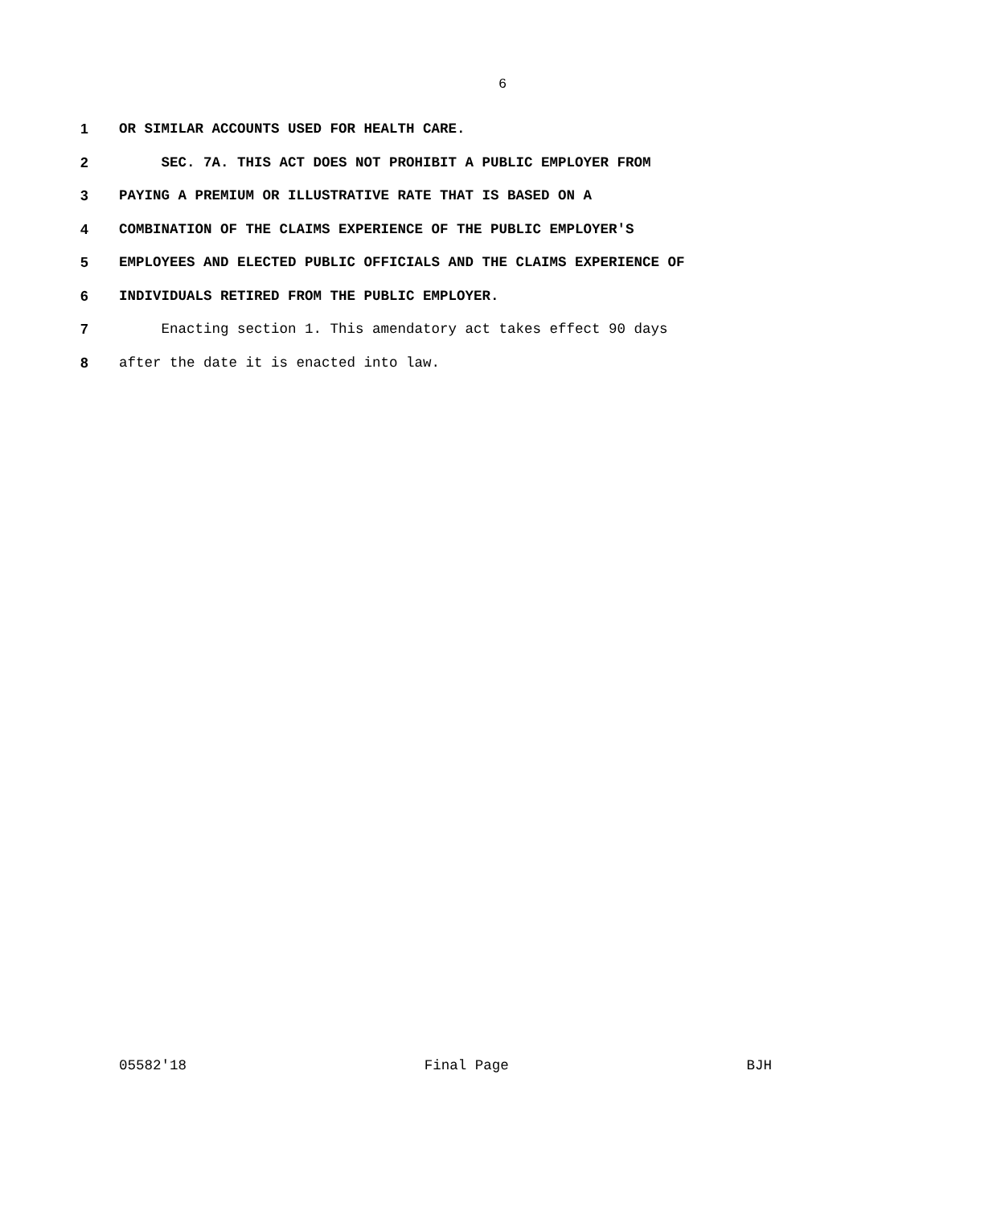6
1 OR SIMILAR ACCOUNTS USED FOR HEALTH CARE.
2 SEC. 7A. THIS ACT DOES NOT PROHIBIT A PUBLIC EMPLOYER FROM
3 PAYING A PREMIUM OR ILLUSTRATIVE RATE THAT IS BASED ON A
4 COMBINATION OF THE CLAIMS EXPERIENCE OF THE PUBLIC EMPLOYER'S
5 EMPLOYEES AND ELECTED PUBLIC OFFICIALS AND THE CLAIMS EXPERIENCE OF
6 INDIVIDUALS RETIRED FROM THE PUBLIC EMPLOYER.
7 Enacting section 1. This amendatory act takes effect 90 days
8 after the date it is enacted into law.
05582'18 Final Page BJH